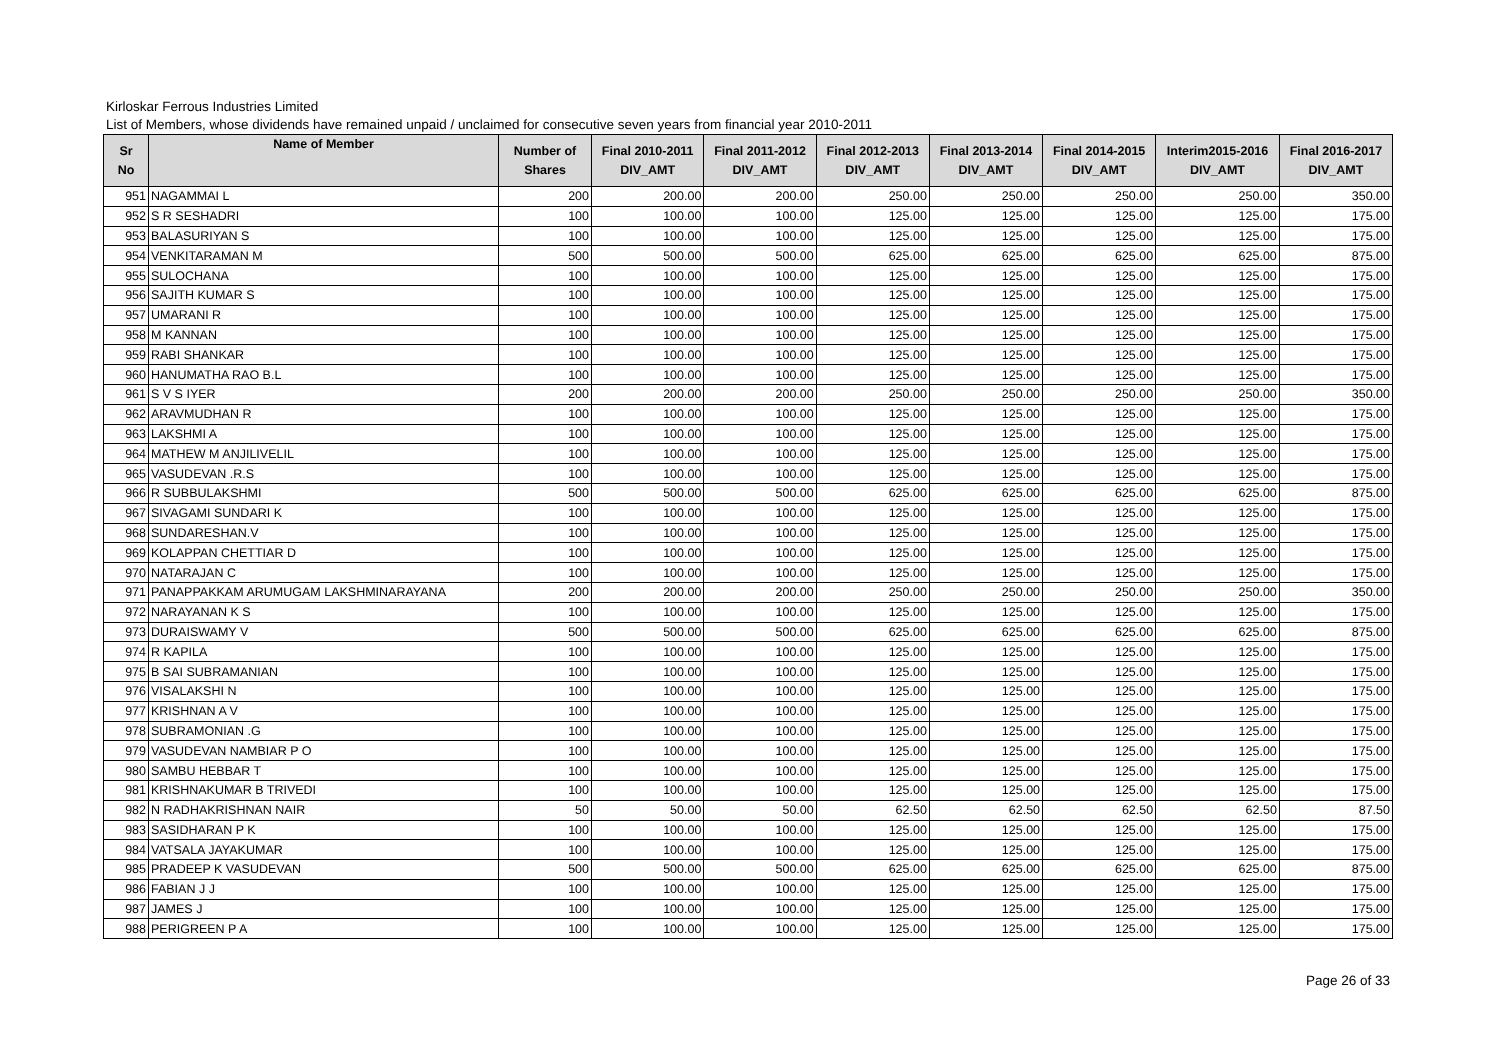Kirloskar Ferrous Industries Limited
List of Members, whose dividends have remained unpaid / unclaimed for consecutive seven years from financial year 2010-2011
| Sr No | Name of Member | Number of Shares | Final 2010-2011 DIV_AMT | Final 2011-2012 DIV_AMT | Final 2012-2013 DIV_AMT | Final 2013-2014 DIV_AMT | Final 2014-2015 DIV_AMT | Interim2015-2016 DIV_AMT | Final 2016-2017 DIV_AMT |
| --- | --- | --- | --- | --- | --- | --- | --- | --- | --- |
| 951 | NAGAMMAI L | 200 | 200.00 | 200.00 | 250.00 | 250.00 | 250.00 | 250.00 | 350.00 |
| 952 | S R SESHADRI | 100 | 100.00 | 100.00 | 125.00 | 125.00 | 125.00 | 125.00 | 175.00 |
| 953 | BALASURIYAN S | 100 | 100.00 | 100.00 | 125.00 | 125.00 | 125.00 | 125.00 | 175.00 |
| 954 | VENKITARAMAN M | 500 | 500.00 | 500.00 | 625.00 | 625.00 | 625.00 | 625.00 | 875.00 |
| 955 | SULOCHANA | 100 | 100.00 | 100.00 | 125.00 | 125.00 | 125.00 | 125.00 | 175.00 |
| 956 | SAJITH KUMAR S | 100 | 100.00 | 100.00 | 125.00 | 125.00 | 125.00 | 125.00 | 175.00 |
| 957 | UMARANI R | 100 | 100.00 | 100.00 | 125.00 | 125.00 | 125.00 | 125.00 | 175.00 |
| 958 | M KANNAN | 100 | 100.00 | 100.00 | 125.00 | 125.00 | 125.00 | 125.00 | 175.00 |
| 959 | RABI SHANKAR | 100 | 100.00 | 100.00 | 125.00 | 125.00 | 125.00 | 125.00 | 175.00 |
| 960 | HANUMATHA RAO B.L | 100 | 100.00 | 100.00 | 125.00 | 125.00 | 125.00 | 125.00 | 175.00 |
| 961 | S V S IYER | 200 | 200.00 | 200.00 | 250.00 | 250.00 | 250.00 | 250.00 | 350.00 |
| 962 | ARAVMUDHAN R | 100 | 100.00 | 100.00 | 125.00 | 125.00 | 125.00 | 125.00 | 175.00 |
| 963 | LAKSHMI A | 100 | 100.00 | 100.00 | 125.00 | 125.00 | 125.00 | 125.00 | 175.00 |
| 964 | MATHEW M ANJILIVELIL | 100 | 100.00 | 100.00 | 125.00 | 125.00 | 125.00 | 125.00 | 175.00 |
| 965 | VASUDEVAN .R.S | 100 | 100.00 | 100.00 | 125.00 | 125.00 | 125.00 | 125.00 | 175.00 |
| 966 | R SUBBULAKSHMI | 500 | 500.00 | 500.00 | 625.00 | 625.00 | 625.00 | 625.00 | 875.00 |
| 967 | SIVAGAMI SUNDARI K | 100 | 100.00 | 100.00 | 125.00 | 125.00 | 125.00 | 125.00 | 175.00 |
| 968 | SUNDARESHAN.V | 100 | 100.00 | 100.00 | 125.00 | 125.00 | 125.00 | 125.00 | 175.00 |
| 969 | KOLAPPAN CHETTIAR D | 100 | 100.00 | 100.00 | 125.00 | 125.00 | 125.00 | 125.00 | 175.00 |
| 970 | NATARAJAN C | 100 | 100.00 | 100.00 | 125.00 | 125.00 | 125.00 | 125.00 | 175.00 |
| 971 | PANAPPAKKAM ARUMUGAM LAKSHMINARAYANA | 200 | 200.00 | 200.00 | 250.00 | 250.00 | 250.00 | 250.00 | 350.00 |
| 972 | NARAYANAN K S | 100 | 100.00 | 100.00 | 125.00 | 125.00 | 125.00 | 125.00 | 175.00 |
| 973 | DURAISWAMY V | 500 | 500.00 | 500.00 | 625.00 | 625.00 | 625.00 | 625.00 | 875.00 |
| 974 | R KAPILA | 100 | 100.00 | 100.00 | 125.00 | 125.00 | 125.00 | 125.00 | 175.00 |
| 975 | B SAI SUBRAMANIAN | 100 | 100.00 | 100.00 | 125.00 | 125.00 | 125.00 | 125.00 | 175.00 |
| 976 | VISALAKSHI N | 100 | 100.00 | 100.00 | 125.00 | 125.00 | 125.00 | 125.00 | 175.00 |
| 977 | KRISHNAN A V | 100 | 100.00 | 100.00 | 125.00 | 125.00 | 125.00 | 125.00 | 175.00 |
| 978 | SUBRAMONIAN .G | 100 | 100.00 | 100.00 | 125.00 | 125.00 | 125.00 | 125.00 | 175.00 |
| 979 | VASUDEVAN NAMBIAR P O | 100 | 100.00 | 100.00 | 125.00 | 125.00 | 125.00 | 125.00 | 175.00 |
| 980 | SAMBU HEBBAR T | 100 | 100.00 | 100.00 | 125.00 | 125.00 | 125.00 | 125.00 | 175.00 |
| 981 | KRISHNAKUMAR B TRIVEDI | 100 | 100.00 | 100.00 | 125.00 | 125.00 | 125.00 | 125.00 | 175.00 |
| 982 | N RADHAKRISHNAN NAIR | 50 | 50.00 | 50.00 | 62.50 | 62.50 | 62.50 | 62.50 | 87.50 |
| 983 | SASIDHARAN P K | 100 | 100.00 | 100.00 | 125.00 | 125.00 | 125.00 | 125.00 | 175.00 |
| 984 | VATSALA JAYAKUMAR | 100 | 100.00 | 100.00 | 125.00 | 125.00 | 125.00 | 125.00 | 175.00 |
| 985 | PRADEEP K VASUDEVAN | 500 | 500.00 | 500.00 | 625.00 | 625.00 | 625.00 | 625.00 | 875.00 |
| 986 | FABIAN J J | 100 | 100.00 | 100.00 | 125.00 | 125.00 | 125.00 | 125.00 | 175.00 |
| 987 | JAMES J | 100 | 100.00 | 100.00 | 125.00 | 125.00 | 125.00 | 125.00 | 175.00 |
| 988 | PERIGREEN P A | 100 | 100.00 | 100.00 | 125.00 | 125.00 | 125.00 | 125.00 | 175.00 |
Page 26 of 33